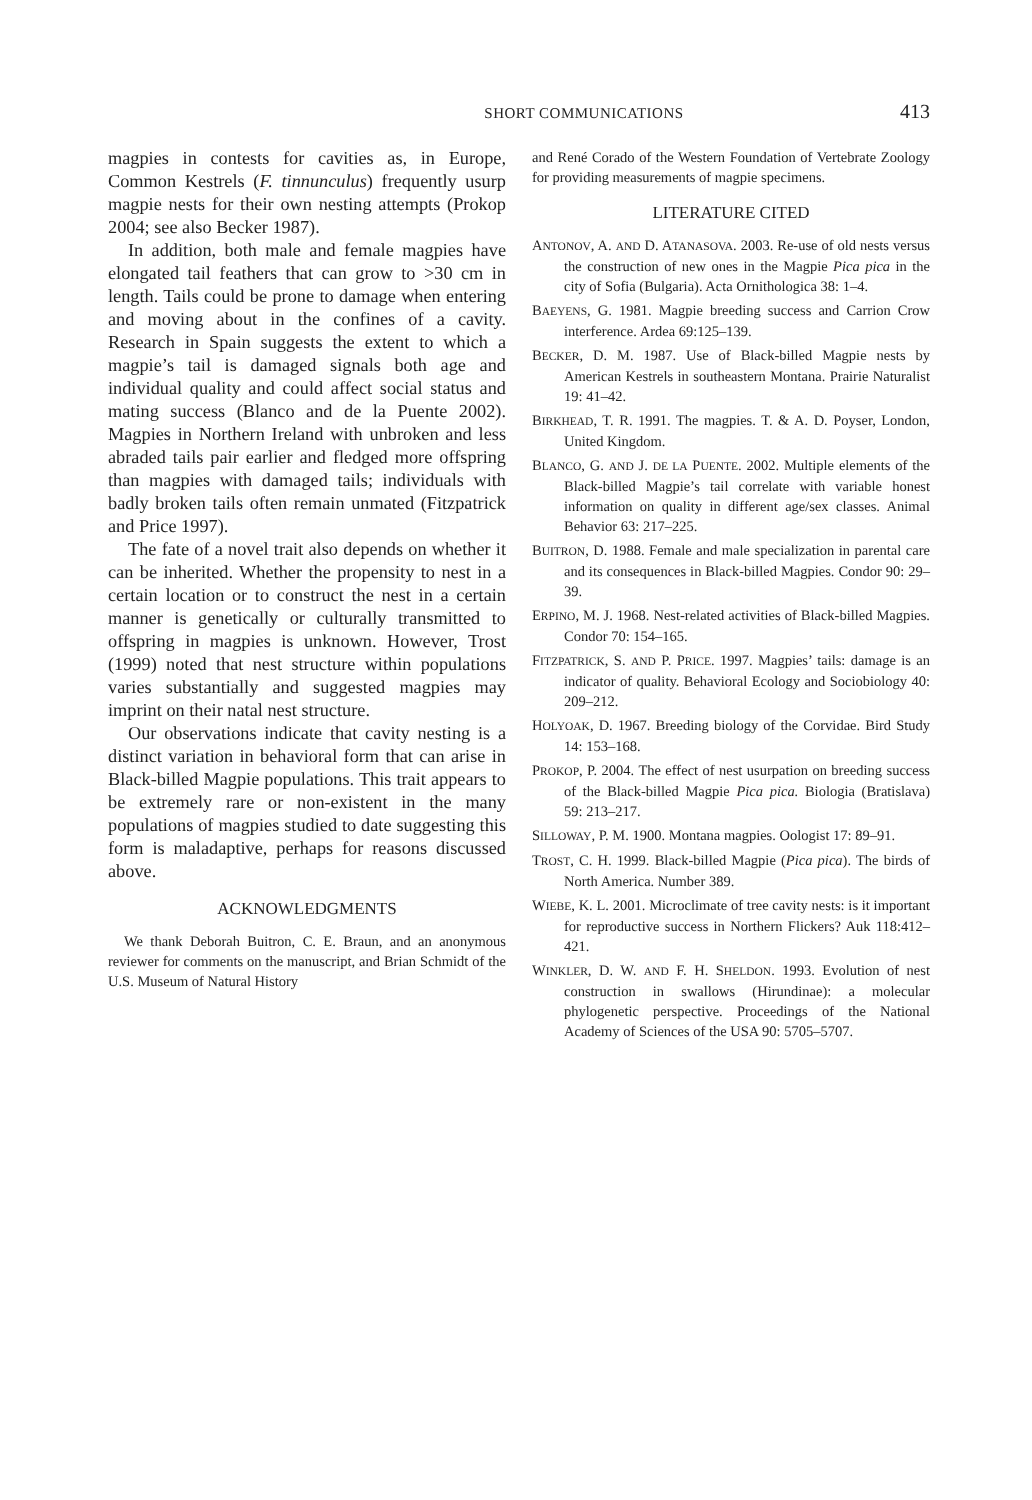SHORT COMMUNICATIONS 413
magpies in contests for cavities as, in Europe, Common Kestrels (F. tinnunculus) frequently usurp magpie nests for their own nesting attempts (Prokop 2004; see also Becker 1987).
In addition, both male and female magpies have elongated tail feathers that can grow to >30 cm in length. Tails could be prone to damage when entering and moving about in the confines of a cavity. Research in Spain suggests the extent to which a magpie’s tail is damaged signals both age and individual quality and could affect social status and mating success (Blanco and de la Puente 2002). Magpies in Northern Ireland with unbroken and less abraded tails pair earlier and fledged more offspring than magpies with damaged tails; individuals with badly broken tails often remain unmated (Fitzpatrick and Price 1997).
The fate of a novel trait also depends on whether it can be inherited. Whether the propensity to nest in a certain location or to construct the nest in a certain manner is genetically or culturally transmitted to offspring in magpies is unknown. However, Trost (1999) noted that nest structure within populations varies substantially and suggested magpies may imprint on their natal nest structure.
Our observations indicate that cavity nesting is a distinct variation in behavioral form that can arise in Black-billed Magpie populations. This trait appears to be extremely rare or non-existent in the many populations of magpies studied to date suggesting this form is maladaptive, perhaps for reasons discussed above.
ACKNOWLEDGMENTS
We thank Deborah Buitron, C. E. Braun, and an anonymous reviewer for comments on the manuscript, and Brian Schmidt of the U.S. Museum of Natural History
and René Corado of the Western Foundation of Vertebrate Zoology for providing measurements of magpie specimens.
LITERATURE CITED
ANTONOV, A. AND D. ATANASOVA. 2003. Re-use of old nests versus the construction of new ones in the Magpie Pica pica in the city of Sofia (Bulgaria). Acta Ornithologica 38: 1–4.
BAEYENS, G. 1981. Magpie breeding success and Carrion Crow interference. Ardea 69:125–139.
BECKER, D. M. 1987. Use of Black-billed Magpie nests by American Kestrels in southeastern Montana. Prairie Naturalist 19: 41–42.
BIRKHEAD, T. R. 1991. The magpies. T. & A. D. Poyser, London, United Kingdom.
BLANCO, G. AND J. DE LA PUENTE. 2002. Multiple elements of the Black-billed Magpie’s tail correlate with variable honest information on quality in different age/sex classes. Animal Behavior 63: 217–225.
BUITRON, D. 1988. Female and male specialization in parental care and its consequences in Black-billed Magpies. Condor 90: 29–39.
ERPINO, M. J. 1968. Nest-related activities of Black-billed Magpies. Condor 70: 154–165.
FITZPATRICK, S. AND P. PRICE. 1997. Magpies’ tails: damage is an indicator of quality. Behavioral Ecology and Sociobiology 40: 209–212.
HOLYOAK, D. 1967. Breeding biology of the Corvidae. Bird Study 14: 153–168.
PROKOP, P. 2004. The effect of nest usurpation on breeding success of the Black-billed Magpie Pica pica. Biologia (Bratislava) 59: 213–217.
SILLOWAY, P. M. 1900. Montana magpies. Oologist 17: 89–91.
TROST, C. H. 1999. Black-billed Magpie (Pica pica). The birds of North America. Number 389.
WIEBE, K. L. 2001. Microclimate of tree cavity nests: is it important for reproductive success in Northern Flickers? Auk 118:412–421.
WINKLER, D. W. AND F. H. SHELDON. 1993. Evolution of nest construction in swallows (Hirundinae): a molecular phylogenetic perspective. Proceedings of the National Academy of Sciences of the USA 90: 5705–5707.